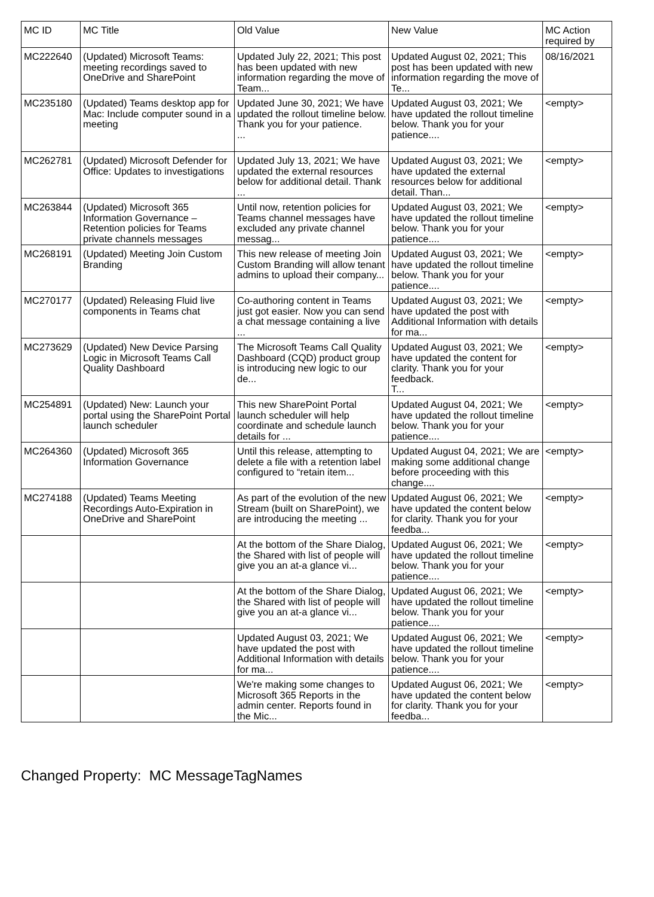| MC ID | MC Title | Old Value | New Value | MC Action required by |
| --- | --- | --- | --- | --- |
| MC222640 | (Updated) Microsoft Teams: meeting recordings saved to OneDrive and SharePoint | Updated July 22, 2021; This post has been updated with new information regarding the move of Team... | Updated August 02, 2021; This post has been updated with new information regarding the move of Te... | 08/16/2021 |
| MC235180 | (Updated) Teams desktop app for Mac: Include computer sound in a meeting | Updated June 30, 2021; We have updated the rollout timeline below. Thank you for your patience. ... | Updated August 03, 2021; We have updated the rollout timeline below. Thank you for your patience.... | <empty> |
| MC262781 | (Updated) Microsoft Defender for Office: Updates to investigations | Updated July 13, 2021; We have updated the external resources below for additional detail. Thank ... | Updated August 03, 2021; We have updated the external resources below for additional detail. Than... | <empty> |
| MC263844 | (Updated) Microsoft 365 Information Governance – Retention policies for Teams private channels messages | Until now, retention policies for Teams channel messages have excluded any private channel messag... | Updated August 03, 2021; We have updated the rollout timeline below. Thank you for your patience.... | <empty> |
| MC268191 | (Updated) Meeting Join Custom Branding | This new release of meeting Join Custom Branding will allow tenant admins to upload their company... | Updated August 03, 2021; We have updated the rollout timeline below. Thank you for your patience.... | <empty> |
| MC270177 | (Updated) Releasing Fluid live components in Teams chat | Co-authoring content in Teams just got easier. Now you can send a chat message containing a live ... | Updated August 03, 2021; We have updated the post with Additional Information with details for ma... | <empty> |
| MC273629 | (Updated) New Device Parsing Logic in Microsoft Teams Call Quality Dashboard | The Microsoft Teams Call Quality Dashboard (CQD) product group is introducing new logic to our de... | Updated August 03, 2021; We have updated the content for clarity. Thank you for your feedback. T... | <empty> |
| MC254891 | (Updated) New: Launch your portal using the SharePoint Portal launch scheduler | This new SharePoint Portal launch scheduler will help coordinate and schedule launch details for ... | Updated August 04, 2021; We have updated the rollout timeline below. Thank you for your patience.... | <empty> |
| MC264360 | (Updated) Microsoft 365 Information Governance | Until this release, attempting to delete a file with a retention label configured to “retain item... | Updated August 04, 2021; We are making some additional change before proceeding with this change.... | <empty> |
| MC274188 | (Updated) Teams Meeting Recordings Auto-Expiration in OneDrive and SharePoint | As part of the evolution of the new Stream (built on SharePoint), we are introducing the meeting ... | Updated August 06, 2021; We have updated the content below for clarity. Thank you for your feedba... | <empty> |
| | | At the bottom of the Share Dialog, the Shared with list of people will give you an at-a glance vi... | Updated August 06, 2021; We have updated the rollout timeline below. Thank you for your patience.... | <empty> |
| | | At the bottom of the Share Dialog, the Shared with list of people will give you an at-a glance vi... | Updated August 06, 2021; We have updated the rollout timeline below. Thank you for your patience.... | <empty> |
| | | Updated August 03, 2021; We have updated the post with Additional Information with details for ma... | Updated August 06, 2021; We have updated the rollout timeline below. Thank you for your patience.... | <empty> |
| | | We're making some changes to Microsoft 365 Reports in the admin center. Reports found in the Mic... | Updated August 06, 2021; We have updated the content below for clarity. Thank you for your feedba... | <empty> |
Changed Property: MC MessageTagNames